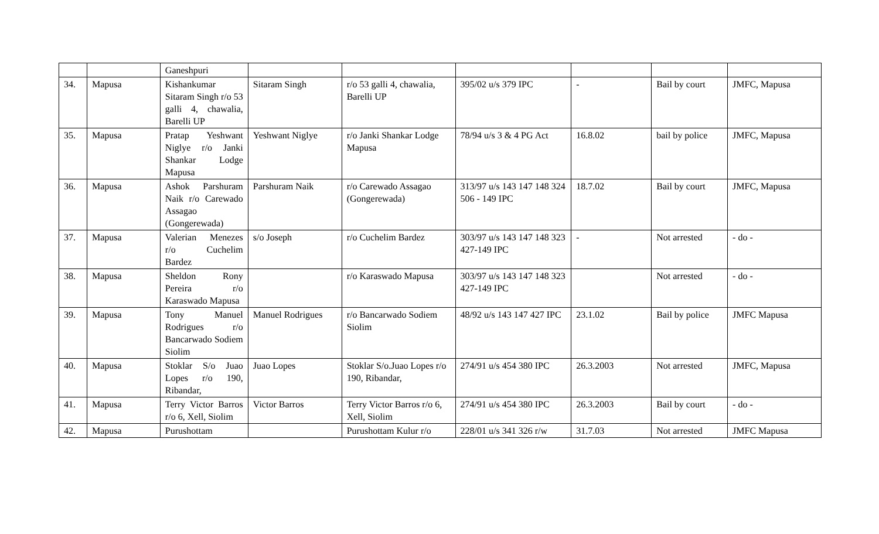| | | Ganeshpuri | | | | | | |
| 34. | Mapusa | Kishankumar Sitaram Singh r/o 53 galli 4, chawalia, Barelli UP | Sitaram Singh | r/o 53 galli 4, chawalia, Barelli UP | 395/02 u/s 379 IPC | - | Bail by court | JMFC, Mapusa |
| 35. | Mapusa | Pratap Yeshwant Niglye r/o Janki Shankar Lodge Mapusa | Yeshwant Niglye | r/o Janki Shankar Lodge Mapusa | 78/94 u/s 3 & 4 PG Act | 16.8.02 | bail by police | JMFC, Mapusa |
| 36. | Mapusa | Ashok Parshuram Naik r/o Carewado Assagao (Gongerewada) | Parshuram Naik | r/o Carewado Assagao (Gongerewada) | 313/97 u/s 143 147 148 324 506 - 149 IPC | 18.7.02 | Bail by court | JMFC, Mapusa |
| 37. | Mapusa | Valerian Menezes r/o Cuchelim Bardez | s/o Joseph | r/o Cuchelim Bardez | 303/97 u/s 143 147 148 323 427-149 IPC | - | Not arrested | - do - |
| 38. | Mapusa | Sheldon Rony Pereira r/o Karaswado Mapusa | | r/o Karaswado Mapusa | 303/97 u/s 143 147 148 323 427-149 IPC | | Not arrested | - do - |
| 39. | Mapusa | Tony Manuel Rodrigues r/o Bancarwado Sodiem Siolim | Manuel Rodrigues | r/o Bancarwado Sodiem Siolim | 48/92 u/s 143 147 427 IPC | 23.1.02 | Bail by police | JMFC Mapusa |
| 40. | Mapusa | Stoklar S/o Juao Lopes r/o 190, Ribandar, | Juao Lopes | Stoklar S/o.Juao Lopes r/o 190, Ribandar, | 274/91 u/s 454 380 IPC | 26.3.2003 | Not arrested | JMFC, Mapusa |
| 41. | Mapusa | Terry Victor Barros r/o 6, Xell, Siolim | Victor Barros | Terry Victor Barros r/o 6, Xell, Siolim | 274/91 u/s 454 380 IPC | 26.3.2003 | Bail by court | - do - |
| 42. | Mapusa | Purushottam | | Purushottam Kulur r/o | 228/01 u/s 341 326 r/w | 31.7.03 | Not arrested | JMFC Mapusa |